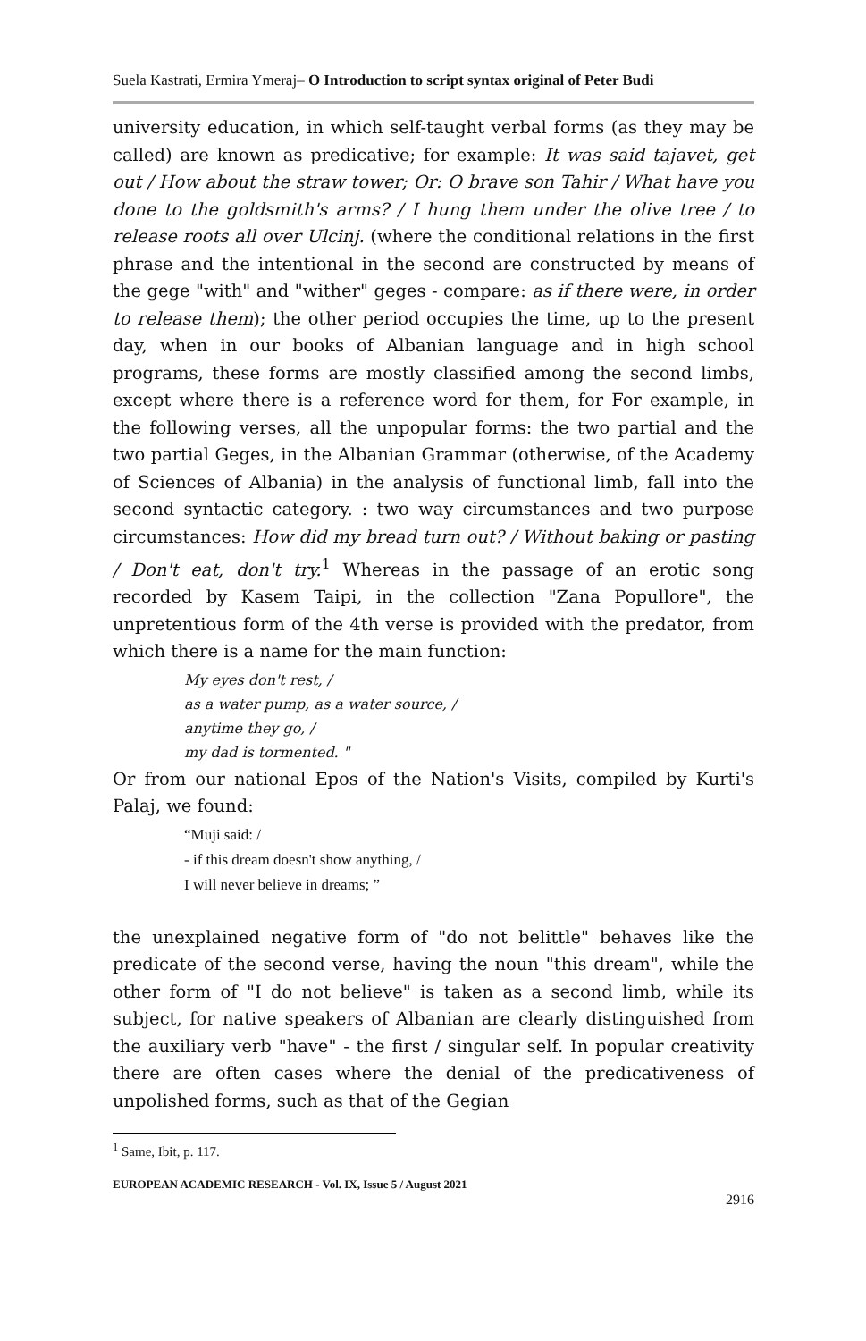Suela Kastrati, Ermira Ymeraj– O Introduction to script syntax original of Peter Budi
university education, in which self-taught verbal forms (as they may be called) are known as predicative; for example: It was said tajavet, get out / How about the straw tower; Or: O brave son Tahir / What have you done to the goldsmith's arms? / I hung them under the olive tree / to release roots all over Ulcinj. (where the conditional relations in the first phrase and the intentional in the second are constructed by means of the gege "with" and "wither" geges - compare: as if there were, in order to release them); the other period occupies the time, up to the present day, when in our books of Albanian language and in high school programs, these forms are mostly classified among the second limbs, except where there is a reference word for them, for For example, in the following verses, all the unpopular forms: the two partial and the two partial Geges, in the Albanian Grammar (otherwise, of the Academy of Sciences of Albania) in the analysis of functional limb, fall into the second syntactic category. : two way circumstances and two purpose circumstances: How did my bread turn out? / Without baking or pasting / Don't eat, don't try.<sup>1</sup> Whereas in the passage of an erotic song recorded by Kasem Taipi, in the collection "Zana Popullore", the unpretentious form of the 4th verse is provided with the predator, from which there is a name for the main function:
My eyes don't rest, /
as a water pump, as a water source, /
anytime they go, /
my dad is tormented. "
Or from our national Epos of the Nation's Visits, compiled by Kurti's Palaj, we found:
“Muji said: /
- if this dream doesn't show anything, /
I will never believe in dreams; ”
the unexplained negative form of "do not belittle" behaves like the predicate of the second verse, having the noun "this dream", while the other form of "I do not believe" is taken as a second limb, while its subject, for native speakers of Albanian are clearly distinguished from the auxiliary verb "have" - the first / singular self. In popular creativity there are often cases where the denial of the predicativeness of unpolished forms, such as that of the Gegian
<sup>1</sup> Same, Ibit, p. 117.
EUROPEAN ACADEMIC RESEARCH - Vol. IX, Issue 5 / August 2021
2916